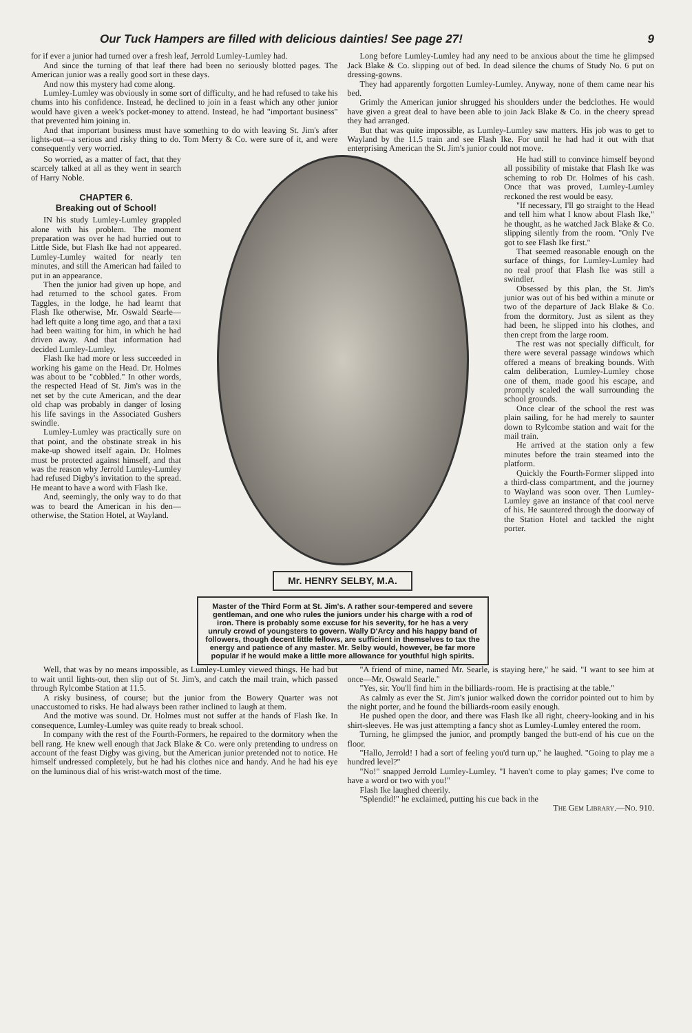Our Tuck Hampers are filled with delicious dainties! See page 27! 9
for if ever a junior had turned over a fresh leaf, Jerrold Lumley-Lumley had.
And since the turning of that leaf there had been no seriously blotted pages. The American junior was a really good sort in these days.
And now this mystery had come along.
Lumley-Lumley was obviously in some sort of difficulty, and he had refused to take his chums into his confidence. Instead, he declined to join in a feast which any other junior would have given a week's pocket-money to attend. Instead, he had "important business" that prevented him joining in.
And that important business must have something to do with leaving St. Jim's after lights-out—a serious and risky thing to do. Tom Merry & Co. were sure of it, and were consequently very worried.
Long before Lumley-Lumley had any need to be anxious about the time he glimpsed Jack Blake & Co. slipping out of bed. In dead silence the chums of Study No. 6 put on dressing-gowns.
They had apparently forgotten Lumley-Lumley. Anyway, none of them came near his bed.
Grimly the American junior shrugged his shoulders under the bedclothes. He would have given a great deal to have been able to join Jack Blake & Co. in the cheery spread they had arranged.
But that was quite impossible, as Lumley-Lumley saw matters. His job was to get to Wayland by the 11.5 train and see Flash Ike. For until he had had it out with that enterprising American the St. Jim's junior could not move.
So worried, as a matter of fact, that they scarcely talked at all as they went in search of Harry Noble.
CHAPTER 6.
Breaking out of School!
IN his study Lumley-Lumley grappled alone with his problem. The moment preparation was over he had hurried out to Little Side, but Flash Ike had not appeared. Lumley-Lumley waited for nearly ten minutes, and still the American had failed to put in an appearance.
Then the junior had given up hope, and had returned to the school gates. From Taggles, in the lodge, he had learnt that Flash Ike otherwise, Mr. Oswald Searle—had left quite a long time ago, and that a taxi had been waiting for him, in which he had driven away. And that information had decided Lumley-Lumley.
Flash Ike had more or less succeeded in working his game on the Head. Dr. Holmes was about to be "cobbled." In other words, the respected Head of St. Jim's was in the net set by the cute American, and the dear old chap was probably in danger of losing his life savings in the Associated Gushers swindle.
Lumley-Lumley was practically sure on that point, and the obstinate streak in his make-up showed itself again. Dr. Holmes must be protected against himself, and that was the reason why Jerrold Lumley-Lumley had refused Digby's invitation to the spread. He meant to have a word with Flash Ike.
And, seemingly, the only way to do that was to beard the American in his den—otherwise, the Station Hotel, at Wayland.
Mr. HENRY SELBY, M.A.
Master of the Third Form at St. Jim's. A rather sour-tempered and severe gentleman, and one who rules the juniors under his charge with a rod of iron. There is probably some excuse for his severity, for he has a very unruly crowd of youngsters to govern. Wally D'Arcy and his happy band of followers, though decent little fellows, are sufficient in themselves to tax the energy and patience of any master. Mr. Selby would, however, be far more popular if he would make a little more allowance for youthful high spirits.
He had still to convince himself beyond all possibility of mistake that Flash Ike was scheming to rob Dr. Holmes of his cash. Once that was proved, Lumley-Lumley reckoned the rest would be easy.
"If necessary, I'll go straight to the Head and tell him what I know about Flash Ike," he thought, as he watched Jack Blake & Co. slipping silently from the room. "Only I've got to see Flash Ike first."
That seemed reasonable enough on the surface of things, for Lumley-Lumley had no real proof that Flash Ike was still a swindler.
Obsessed by this plan, the St. Jim's junior was out of his bed within a minute or two of the departure of Jack Blake & Co. from the dormitory. Just as silent as they had been, he slipped into his clothes, and then crept from the large room.
The rest was not specially difficult, for there were several passage windows which offered a means of breaking bounds. With calm deliberation, Lumley-Lumley chose one of them, made good his escape, and promptly scaled the wall surrounding the school grounds.
Once clear of the school the rest was plain sailing, for he had merely to saunter down to Rylcombe station and wait for the mail train.
He arrived at the station only a few minutes before the train steamed into the platform.
Quickly the Fourth-Former slipped into a third-class compartment, and the journey to Wayland was soon over. Then Lumley-Lumley gave an instance of that cool nerve of his. He sauntered through the doorway of the Station Hotel and tackled the night porter.
Well, that was by no means impossible, as Lumley-Lumley viewed things. He had but to wait until lights-out, then slip out of St. Jim's, and catch the mail train, which passed through Rylcombe Station at 11.5.
A risky business, of course; but the junior from the Bowery Quarter was not unaccustomed to risks. He had always been rather inclined to laugh at them.
And the motive was sound. Dr. Holmes must not suffer at the hands of Flash Ike. In consequence, Lumley-Lumley was quite ready to break school.
In company with the rest of the Fourth-Formers, he repaired to the dormitory when the bell rang. He knew well enough that Jack Blake & Co. were only pretending to undress on account of the feast Digby was giving, but the American junior pretended not to notice. He himself undressed completely, but he had his clothes nice and handy. And he had his eye on the luminous dial of his wrist-watch most of the time.
"A friend of mine, named Mr. Searle, is staying here," he said. "I want to see him at once—Mr. Oswald Searle."
"Yes, sir. You'll find him in the billiards-room. He is practising at the table."
As calmly as ever the St. Jim's junior walked down the corridor pointed out to him by the night porter, and he found the billiards-room easily enough.
He pushed open the door, and there was Flash Ike all right, cheery-looking and in his shirt-sleeves. He was just attempting a fancy shot as Lumley-Lumley entered the room.
Turning, he glimpsed the junior, and promptly banged the butt-end of his cue on the floor.
"Hallo, Jerrold! I had a sort of feeling you'd turn up," he laughed. "Going to play me a hundred level?"
"No!" snapped Jerrold Lumley-Lumley. "I haven't come to play games; I've come to have a word or two with you!"
Flash Ike laughed cheerily.
"Splendid!" he exclaimed, putting his cue back in the
The Gem Library.—No. 910.